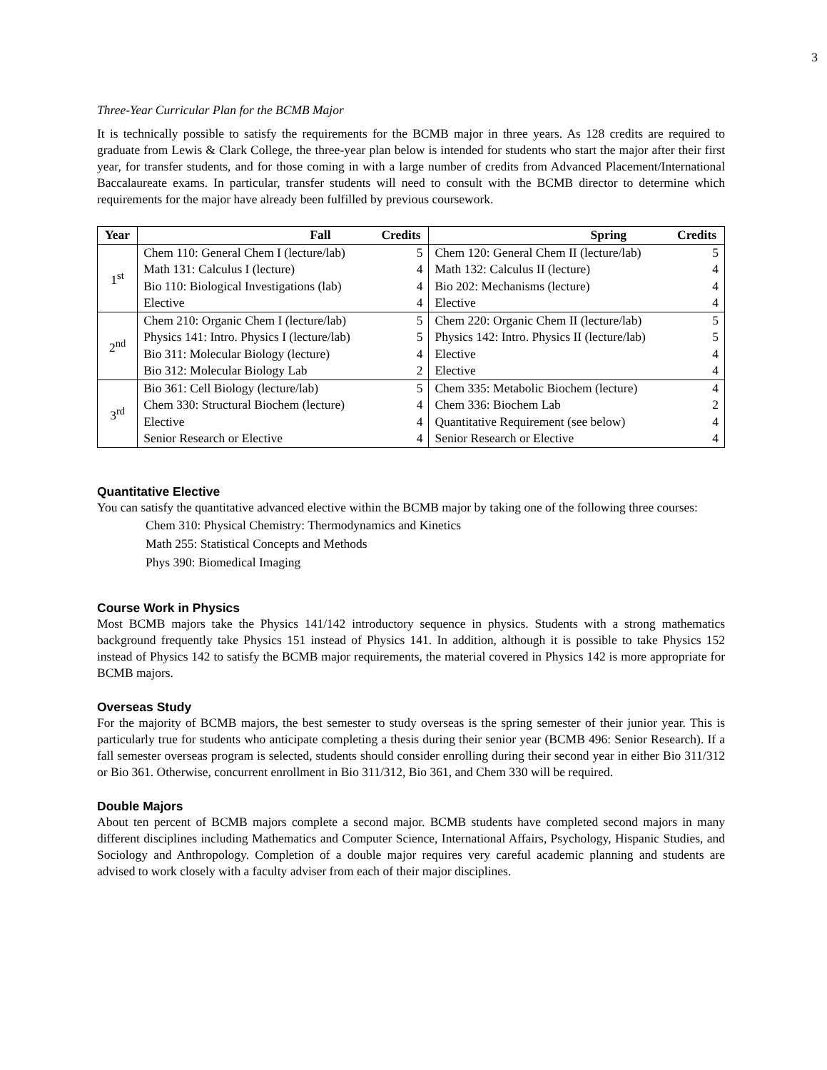3
Three-Year Curricular Plan for the BCMB Major
It is technically possible to satisfy the requirements for the BCMB major in three years. As 128 credits are required to graduate from Lewis & Clark College, the three-year plan below is intended for students who start the major after their first year, for transfer students, and for those coming in with a large number of credits from Advanced Placement/International Baccalaureate exams. In particular, transfer students will need to consult with the BCMB director to determine which requirements for the major have already been fulfilled by previous coursework.
| Year | Fall | Credits | Spring | Credits |
| --- | --- | --- | --- | --- |
| 1<sup>st</sup> | Chem 110: General Chem I (lecture/lab) | 5 | Chem 120: General Chem II (lecture/lab) | 5 |
| | Math 131: Calculus I (lecture) | 4 | Math 132: Calculus II (lecture) | 4 |
| | Bio 110: Biological Investigations (lab) | 4 | Bio 202: Mechanisms (lecture) | 4 |
| | Elective | 4 | Elective | 4 |
| 2<sup>nd</sup> | Chem 210: Organic Chem I (lecture/lab) | 5 | Chem 220: Organic Chem II (lecture/lab) | 5 |
| | Physics 141: Intro. Physics I (lecture/lab) | 5 | Physics 142: Intro. Physics II (lecture/lab) | 5 |
| | Bio 311: Molecular Biology (lecture) | 4 | Elective | 4 |
| | Bio 312: Molecular Biology Lab | 2 | Elective | 4 |
| 3<sup>rd</sup> | Bio 361: Cell Biology (lecture/lab) | 5 | Chem 335: Metabolic Biochem (lecture) | 4 |
| | Chem 330: Structural Biochem (lecture) | 4 | Chem 336: Biochem Lab | 2 |
| | Elective | 4 | Quantitative Requirement (see below) | 4 |
| | Senior Research or Elective | 4 | Senior Research or Elective | 4 |
Quantitative Elective
You can satisfy the quantitative advanced elective within the BCMB major by taking one of the following three courses:
Chem 310: Physical Chemistry: Thermodynamics and Kinetics
Math 255: Statistical Concepts and Methods
Phys 390: Biomedical Imaging
Course Work in Physics
Most BCMB majors take the Physics 141/142 introductory sequence in physics. Students with a strong mathematics background frequently take Physics 151 instead of Physics 141. In addition, although it is possible to take Physics 152 instead of Physics 142 to satisfy the BCMB major requirements, the material covered in Physics 142 is more appropriate for BCMB majors.
Overseas Study
For the majority of BCMB majors, the best semester to study overseas is the spring semester of their junior year. This is particularly true for students who anticipate completing a thesis during their senior year (BCMB 496: Senior Research). If a fall semester overseas program is selected, students should consider enrolling during their second year in either Bio 311/312 or Bio 361. Otherwise, concurrent enrollment in Bio 311/312, Bio 361, and Chem 330 will be required.
Double Majors
About ten percent of BCMB majors complete a second major. BCMB students have completed second majors in many different disciplines including Mathematics and Computer Science, International Affairs, Psychology, Hispanic Studies, and Sociology and Anthropology. Completion of a double major requires very careful academic planning and students are advised to work closely with a faculty adviser from each of their major disciplines.